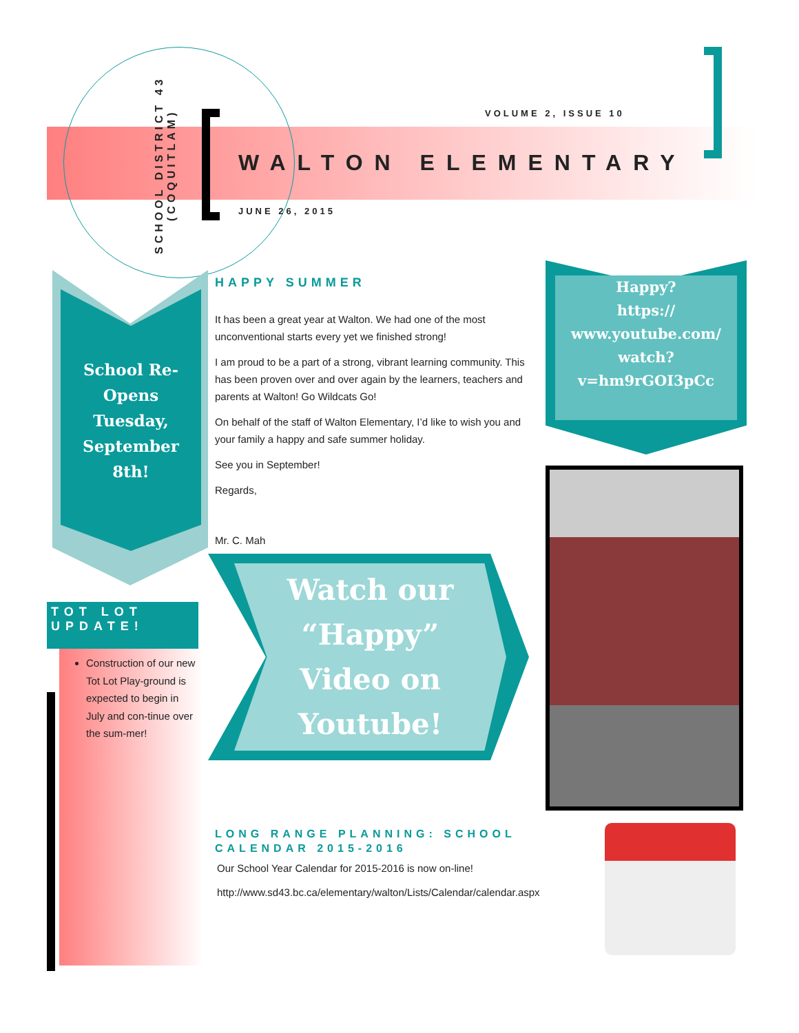SCHOOL DISTRICT 43
(COQUITLAM)
VOLUME 2, ISSUE 10
WALTON ELEMENTARY
JUNE 26, 2015
School Re-
Opens
Tuesday,
September
8th!
HAPPY SUMMER
It has been a great year at Walton. We had one of the most unconventional starts every yet we finished strong!
I am proud to be a part of a strong, vibrant learning community. This has been proven over and over again by the learners, teachers and parents at Walton! Go Wildcats Go!
On behalf of the staff of Walton Elementary, I’d like to wish you and your family a happy and safe summer holiday.
See you in September!
Regards,
Mr. C. Mah
Happy?
https://
www.youtube.com/
watch?
v=hm9rGOI3pCc
TOT LOT
UPDATE!
Construction of our new Tot Lot Play-ground is expected to begin in July and con-tinue over the sum-mer!
Watch our
“Happy”
Video on
Youtube!
LONG RANGE PLANNING: SCHOOL CALENDAR 2015-2016
Our School Year Calendar for 2015-2016 is now on-line!
http://www.sd43.bc.ca/elementary/walton/Lists/Calendar/calendar.aspx